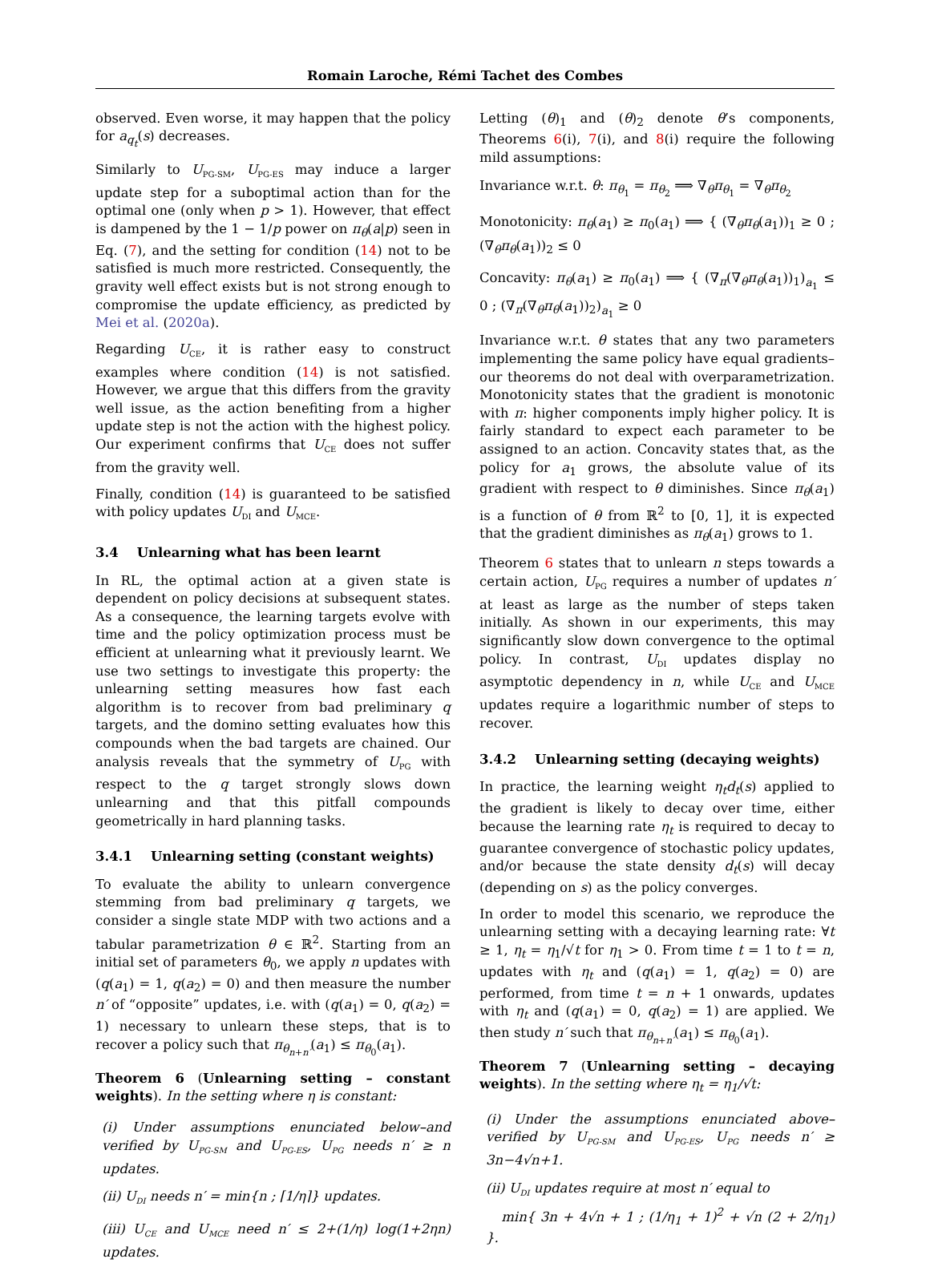Romain Laroche, Rémi Tachet des Combes
observed. Even worse, it may happen that the policy for a<sub>q<sub>t</sub></sub>(s) decreases.
Similarly to U<sub>PG-SM</sub>, U<sub>PG-ES</sub> may induce a larger update step for a suboptimal action than for the optimal one (only when p > 1). However, that effect is dampened by the 1 − 1/p power on π<sub>θ</sub>(a|p) seen in Eq. (7), and the setting for condition (14) not to be satisfied is much more restricted. Consequently, the gravity well effect exists but is not strong enough to compromise the update efficiency, as predicted by Mei et al. (2020a).
Regarding U<sub>CE</sub>, it is rather easy to construct examples where condition (14) is not satisfied. However, we argue that this differs from the gravity well issue, as the action benefiting from a higher update step is not the action with the highest policy. Our experiment confirms that U<sub>CE</sub> does not suffer from the gravity well.
Finally, condition (14) is guaranteed to be satisfied with policy updates U<sub>DI</sub> and U<sub>MCE</sub>.
3.4 Unlearning what has been learnt
In RL, the optimal action at a given state is dependent on policy decisions at subsequent states. As a consequence, the learning targets evolve with time and the policy optimization process must be efficient at unlearning what it previously learnt. We use two settings to investigate this property: the unlearning setting measures how fast each algorithm is to recover from bad preliminary q targets, and the domino setting evaluates how this compounds when the bad targets are chained. Our analysis reveals that the symmetry of U<sub>PG</sub> with respect to the q target strongly slows down unlearning and that this pitfall compounds geometrically in hard planning tasks.
3.4.1 Unlearning setting (constant weights)
To evaluate the ability to unlearn convergence stemming from bad preliminary q targets, we consider a single state MDP with two actions and a tabular parametrization θ ∈ ℝ<sup>2</sup>. Starting from an initial set of parameters θ<sub>0</sub>, we apply n updates with (q(a<sub>1</sub>) = 1, q(a<sub>2</sub>) = 0) and then measure the number n′ of “opposite” updates, i.e. with (q(a<sub>1</sub>) = 0, q(a<sub>2</sub>) = 1) necessary to unlearn these steps, that is to recover a policy such that π<sub>θ<sub>n+n′</sub></sub>(a<sub>1</sub>) ≤ π<sub>θ<sub>0</sub></sub>(a<sub>1</sub>).
Theorem 6 (Unlearning setting – constant weights). In the setting where η is constant:
(i) Under assumptions enunciated below–and verified by U<sub>PG-SM</sub> and U<sub>PG-ES</sub>, U<sub>PG</sub> needs n′ ≥ n updates.
(ii) U<sub>DI</sub> needs n′ = min{n ; ⌈1/η⌉} updates.
(iii) U<sub>CE</sub> and U<sub>MCE</sub> need n′ ≤ 2+(1/η) log(1+2ηn) updates.
Letting (θ)<sub>1</sub> and (θ)<sub>2</sub> denote θ’s components, Theorems 6(i), 7(i), and 8(i) require the following mild assumptions:
Invariance w.r.t. θ: π<sub>θ<sub>1</sub></sub> = π<sub>θ<sub>2</sub></sub> ⟹ ∇<sub>θ</sub>π<sub>θ<sub>1</sub></sub> = ∇<sub>θ</sub>π<sub>θ<sub>2</sub></sub>
Monotonicity: π<sub>θ</sub>(a<sub>1</sub>) ≥ π<sub>0</sub>(a<sub>1</sub>) ⟹ { (∇<sub>θ</sub>π<sub>θ</sub>(a<sub>1</sub>))<sub>1</sub> ≥ 0 ; (∇<sub>θ</sub>π<sub>θ</sub>(a<sub>1</sub>))<sub>2</sub> ≤ 0
Concavity: π<sub>θ</sub>(a<sub>1</sub>) ≥ π<sub>0</sub>(a<sub>1</sub>) ⟹ { (∇<sub>π</sub>(∇<sub>θ</sub>π<sub>θ</sub>(a<sub>1</sub>))<sub>1</sub>)<sub>a<sub>1</sub></sub> ≤ 0 ; (∇<sub>π</sub>(∇<sub>θ</sub>π<sub>θ</sub>(a<sub>1</sub>))<sub>2</sub>)<sub>a<sub>1</sub></sub> ≥ 0
Invariance w.r.t. θ states that any two parameters implementing the same policy have equal gradients–our theorems do not deal with overparametrization. Monotonicity states that the gradient is monotonic with π: higher components imply higher policy. It is fairly standard to expect each parameter to be assigned to an action. Concavity states that, as the policy for a<sub>1</sub> grows, the absolute value of its gradient with respect to θ diminishes. Since π<sub>θ</sub>(a<sub>1</sub>) is a function of θ from ℝ<sup>2</sup> to [0, 1], it is expected that the gradient diminishes as π<sub>θ</sub>(a<sub>1</sub>) grows to 1.
Theorem 6 states that to unlearn n steps towards a certain action, U<sub>PG</sub> requires a number of updates n′ at least as large as the number of steps taken initially. As shown in our experiments, this may significantly slow down convergence to the optimal policy. In contrast, U<sub>DI</sub> updates display no asymptotic dependency in n, while U<sub>CE</sub> and U<sub>MCE</sub> updates require a logarithmic number of steps to recover.
3.4.2 Unlearning setting (decaying weights)
In practice, the learning weight η<sub>t</sub>d<sub>t</sub>(s) applied to the gradient is likely to decay over time, either because the learning rate η<sub>t</sub> is required to decay to guarantee convergence of stochastic policy updates, and/or because the state density d<sub>t</sub>(s) will decay (depending on s) as the policy converges.
In order to model this scenario, we reproduce the unlearning setting with a decaying learning rate: ∀t ≥ 1, η<sub>t</sub> = η<sub>1</sub>/√t for η<sub>1</sub> > 0. From time t = 1 to t = n, updates with η<sub>t</sub> and (q(a<sub>1</sub>) = 1, q(a<sub>2</sub>) = 0) are performed, from time t = n + 1 onwards, updates with η<sub>t</sub> and (q(a<sub>1</sub>) = 0, q(a<sub>2</sub>) = 1) are applied. We then study n′ such that π<sub>θ<sub>n+n′</sub></sub>(a<sub>1</sub>) ≤ π<sub>θ<sub>0</sub></sub>(a<sub>1</sub>).
Theorem 7 (Unlearning setting – decaying weights). In the setting where η<sub>t</sub> = η<sub>1</sub>/√t:
(i) Under the assumptions enunciated above–verified by U<sub>PG-SM</sub> and U<sub>PG-ES</sub>, U<sub>PG</sub> needs n′ ≥ 3n−4√n+1.
(ii) U<sub>DI</sub> updates require at most n′ equal to
min{ 3n + 4√n + 1 ; (1/η<sub>1</sub> + 1)<sup>2</sup> + √n (2 + 2/η<sub>1</sub>) }.